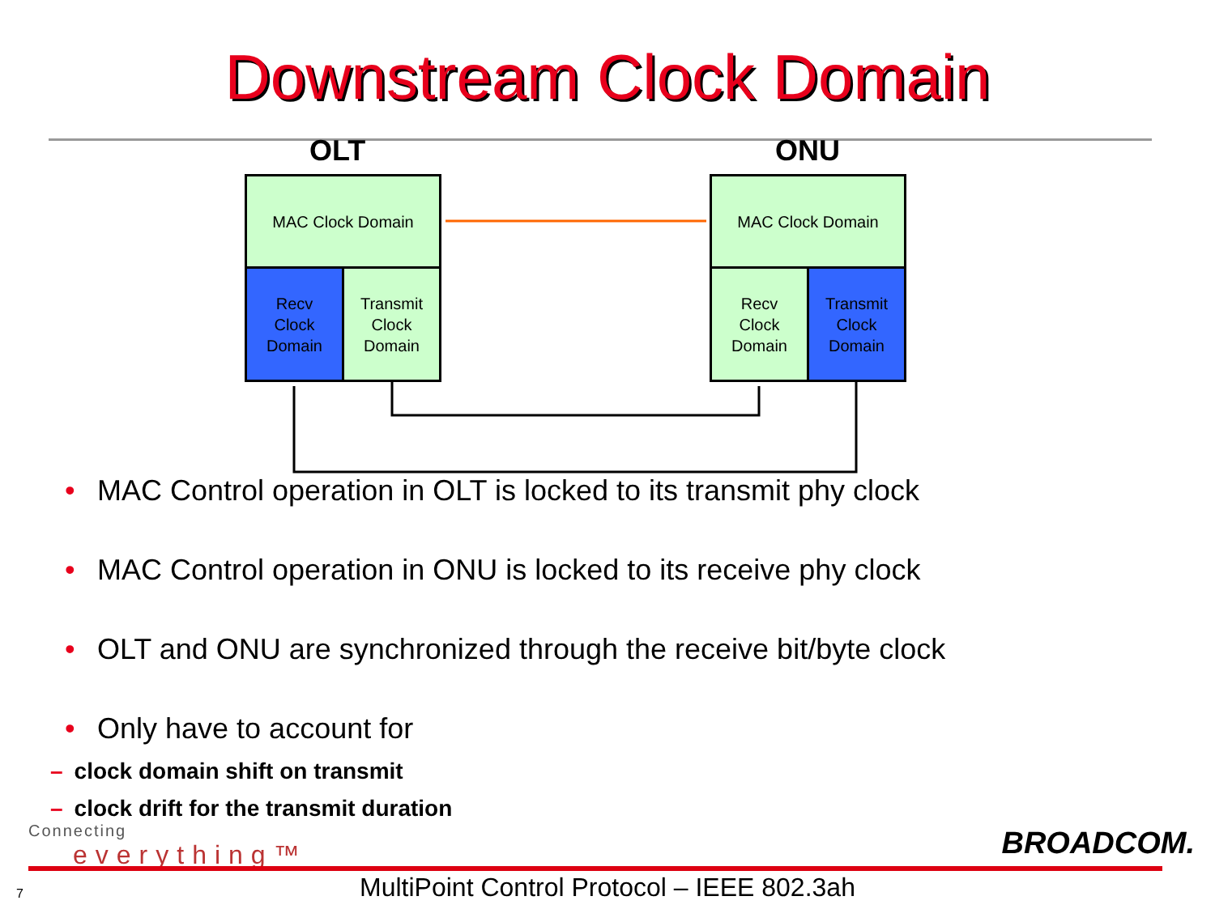Downstream Clock Domain
OLT ONU
MAC Clock Domain
Recv
Clock
Domain
Transmit
Clock
Domain
MAC Clock Domain
Recv
Clock
Domain
Transmit
Clock
Domain
• MAC Control operation in OLT is locked to its transmit phy clock
• MAC Control operation in ONU is locked to its receive phy clock
• OLT and ONU are synchronized through the receive bit/byte clock
• Only have to account for
– clock domain shift on transmit
– clock drift for the transmit duration
Connecting
everything™
BROADCOM.
7
MultiPoint Control Protocol – IEEE 802.3ah